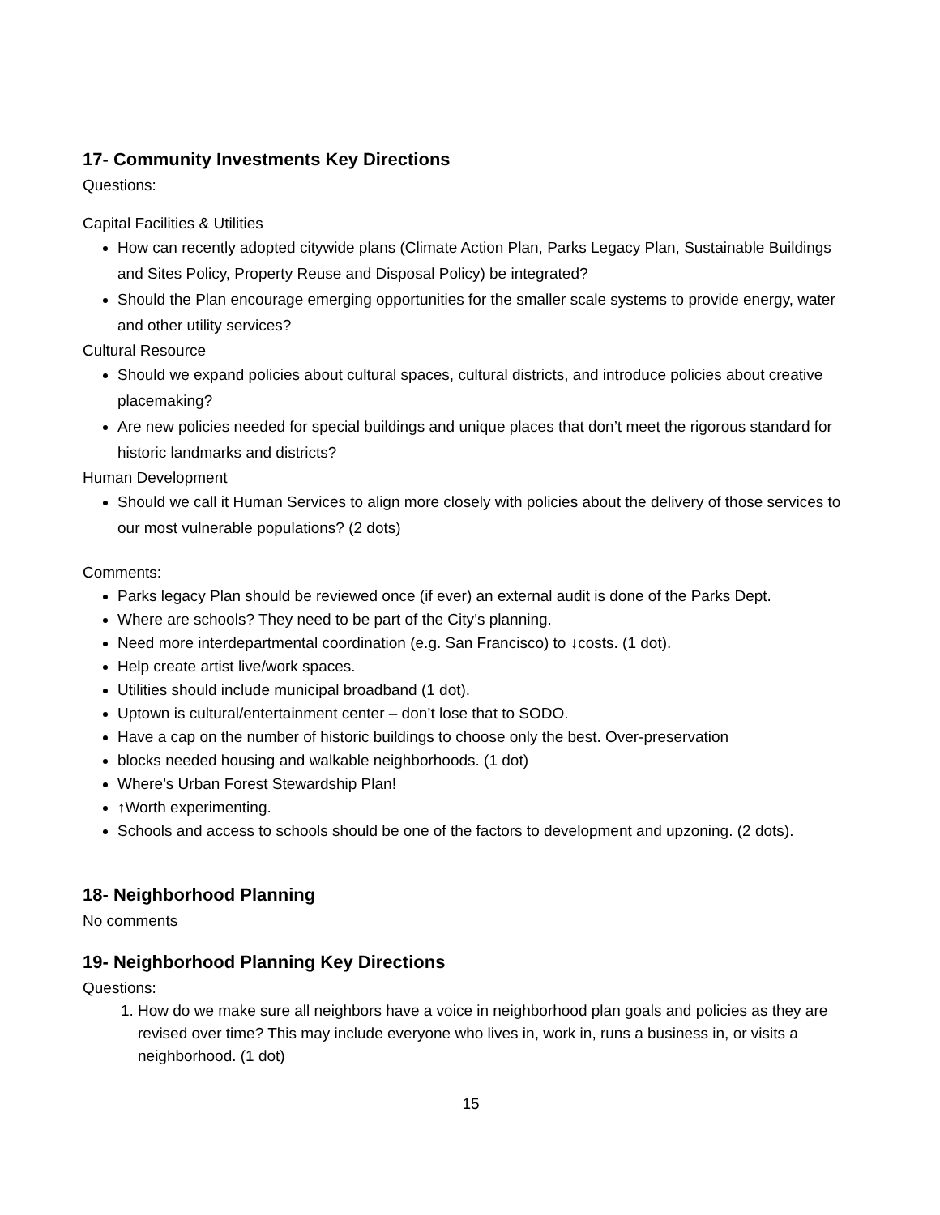17- Community Investments Key Directions
Questions:
Capital Facilities & Utilities
How can recently adopted citywide plans (Climate Action Plan, Parks Legacy Plan, Sustainable Buildings and Sites Policy, Property Reuse and Disposal Policy) be integrated?
Should the Plan encourage emerging opportunities for the smaller scale systems to provide energy, water and other utility services?
Cultural Resource
Should we expand policies about cultural spaces, cultural districts, and introduce policies about creative placemaking?
Are new policies needed for special buildings and unique places that don’t meet the rigorous standard for historic landmarks and districts?
Human Development
Should we call it Human Services to align more closely with policies about the delivery of those services to our most vulnerable populations? (2 dots)
Comments:
Parks legacy Plan should be reviewed once (if ever) an external audit is done of the Parks Dept.
Where are schools? They need to be part of the City’s planning.
Need more interdepartmental coordination (e.g. San Francisco) to ↓costs. (1 dot).
Help create artist live/work spaces.
Utilities should include municipal broadband (1 dot).
Uptown is cultural/entertainment center – don’t lose that to SODO.
Have a cap on the number of historic buildings to choose only the best. Over-preservation
blocks needed housing and walkable neighborhoods. (1 dot)
Where’s Urban Forest Stewardship Plan!
↑Worth experimenting.
Schools and access to schools should be one of the factors to development and upzoning. (2 dots).
18- Neighborhood Planning
No comments
19- Neighborhood Planning Key Directions
Questions:
1. How do we make sure all neighbors have a voice in neighborhood plan goals and policies as they are revised over time? This may include everyone who lives in, work in, runs a business in, or visits a neighborhood. (1 dot)
15